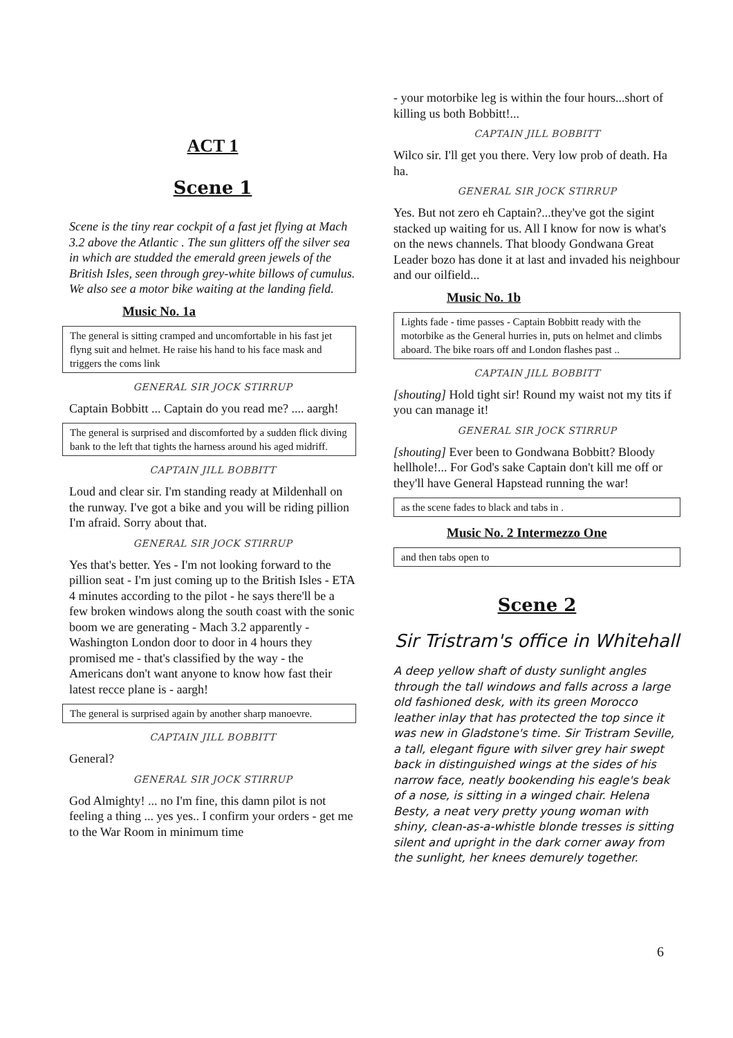ACT 1
Scene 1
Scene is the tiny rear cockpit of a fast jet flying at Mach 3.2 above the Atlantic . The sun glitters off the silver sea in which are studded the emerald green jewels of the British Isles, seen through grey-white billows of cumulus. We also see a motor bike waiting at the landing field.
Music No. 1a
The general is sitting cramped and uncomfortable in his fast jet flyng suit and helmet. He raise his hand to his face mask and triggers the coms link
GENERAL SIR JOCK STIRRUP
Captain Bobbitt ... Captain do you read me? .... aargh!
The general is surprised and discomforted by a sudden flick diving bank to the left that tights the harness around his aged midriff.
CAPTAIN JILL BOBBITT
Loud and clear sir. I'm standing ready at Mildenhall on the runway. I've got a bike and you will be riding pillion I'm afraid. Sorry about that.
GENERAL SIR JOCK STIRRUP
Yes that's better. Yes - I'm not looking forward to the pillion seat - I'm just coming up to the British Isles - ETA 4 minutes according to the pilot - he says there'll be a few broken windows along the south coast with the sonic boom we are generating - Mach 3.2 apparently - Washington London door to door in 4 hours they promised me - that's classified by the way - the Americans don't want anyone to know how fast their latest recce plane is - aargh!
The general is surprised again by another sharp manoevre.
CAPTAIN JILL BOBBITT
General?
GENERAL SIR JOCK STIRRUP
God Almighty! ... no I'm fine, this damn pilot is not feeling a thing ... yes yes.. I confirm your orders - get me to the War Room in minimum time
- your motorbike leg is within the four hours...short of killing us both Bobbitt!...
CAPTAIN JILL BOBBITT
Wilco sir. I'll get you there. Very low prob of death. Ha ha.
GENERAL SIR JOCK STIRRUP
Yes. But not zero eh Captain?...they've got the sigint stacked up waiting for us. All I know for now is what's on the news channels. That bloody Gondwana Great Leader bozo has done it at last and invaded his neighbour and our oilfield...
Music No. 1b
Lights fade - time passes - Captain Bobbitt ready with the motorbike as the General hurries in, puts on helmet and climbs aboard. The bike roars off and London flashes past ..
CAPTAIN JILL BOBBITT
[shouting] Hold tight sir! Round my waist not my tits if you can manage it!
GENERAL SIR JOCK STIRRUP
[shouting] Ever been to Gondwana Bobbitt? Bloody hellhole!... For God's sake Captain don't kill me off or they'll have General Hapstead running the war!
as the scene fades to black and tabs in .
Music No. 2 Intermezzo One
and then tabs open to
Scene 2
Sir Tristram's office in Whitehall
A deep yellow shaft of dusty sunlight angles through the tall windows and falls across a large old fashioned desk, with its green Morocco leather inlay that has protected the top since it was new in Gladstone's time. Sir Tristram Seville, a tall, elegant figure with silver grey hair swept back in distinguished wings at the sides of his narrow face, neatly bookending his eagle's beak of a nose, is sitting in a winged chair. Helena Besty, a neat very pretty young woman with shiny, clean-as-a-whistle blonde tresses is sitting silent and upright in the dark corner away from the sunlight, her knees demurely together.
6